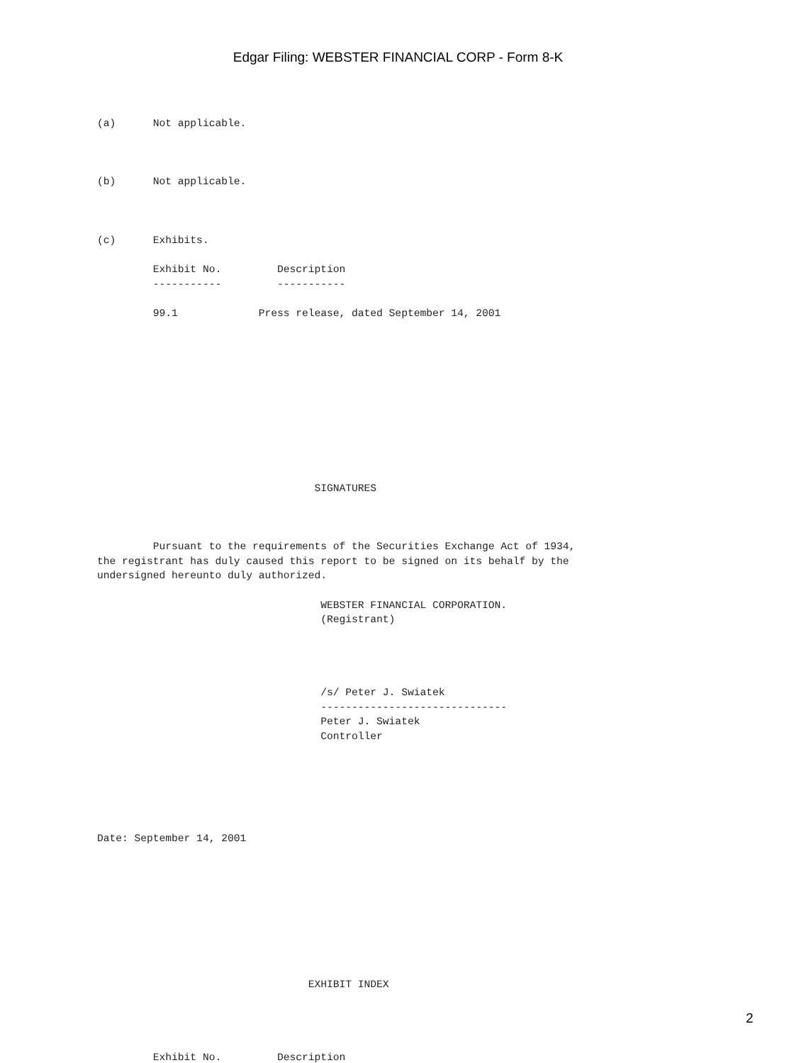Edgar Filing: WEBSTER FINANCIAL CORP - Form 8-K
(a)      Not applicable.



(b)      Not applicable.



(c)      Exhibits.

         Exhibit No.         Description
         -----------         -----------

         99.1             Press release, dated September 14, 2001











                                   SIGNATURES



         Pursuant to the requirements of the Securities Exchange Act of 1934,
the registrant has duly caused this report to be signed on its behalf by the
undersigned hereunto duly authorized.

                                    WEBSTER FINANCIAL CORPORATION.
                                    (Registrant)




                                    /s/ Peter J. Swiatek
                                    ------------------------------
                                    Peter J. Swiatek
                                    Controller






Date: September 14, 2001









                                  EXHIBIT INDEX




         Exhibit No.         Description
2